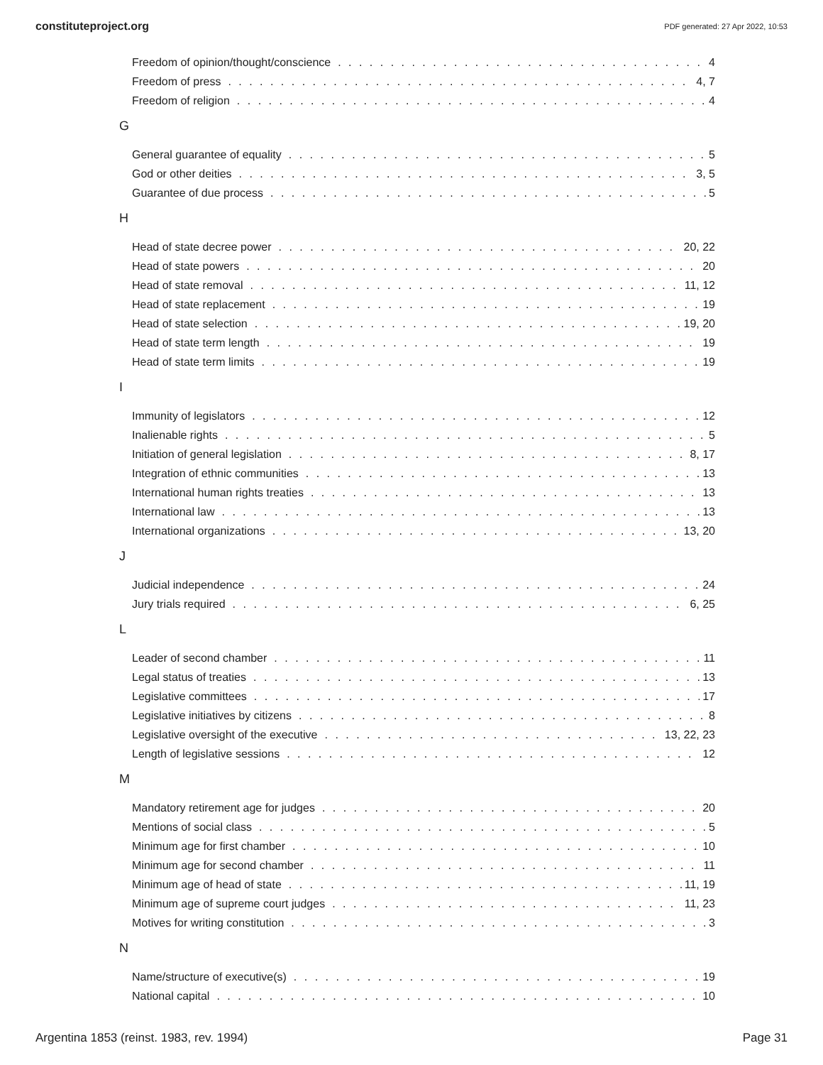constituteproject.org PDF generated: 27 Apr 2022, 10:53
Freedom of opinion/thought/conscience 4
Freedom of press 4, 7
Freedom of religion 4
G
General guarantee of equality 5
God or other deities 3, 5
Guarantee of due process 5
H
Head of state decree power 20, 22
Head of state powers 20
Head of state removal 11, 12
Head of state replacement 19
Head of state selection 19, 20
Head of state term length 19
Head of state term limits 19
I
Immunity of legislators 12
Inalienable rights 5
Initiation of general legislation 8, 17
Integration of ethnic communities 13
International human rights treaties 13
International law 13
International organizations 13, 20
J
Judicial independence 24
Jury trials required 6, 25
L
Leader of second chamber 11
Legal status of treaties 13
Legislative committees 17
Legislative initiatives by citizens 8
Legislative oversight of the executive 13, 22, 23
Length of legislative sessions 12
M
Mandatory retirement age for judges 20
Mentions of social class 5
Minimum age for first chamber 10
Minimum age for second chamber 11
Minimum age of head of state 11, 19
Minimum age of supreme court judges 11, 23
Motives for writing constitution 3
N
Name/structure of executive(s) 19
National capital 10
Argentina 1853 (reinst. 1983, rev. 1994) Page 31